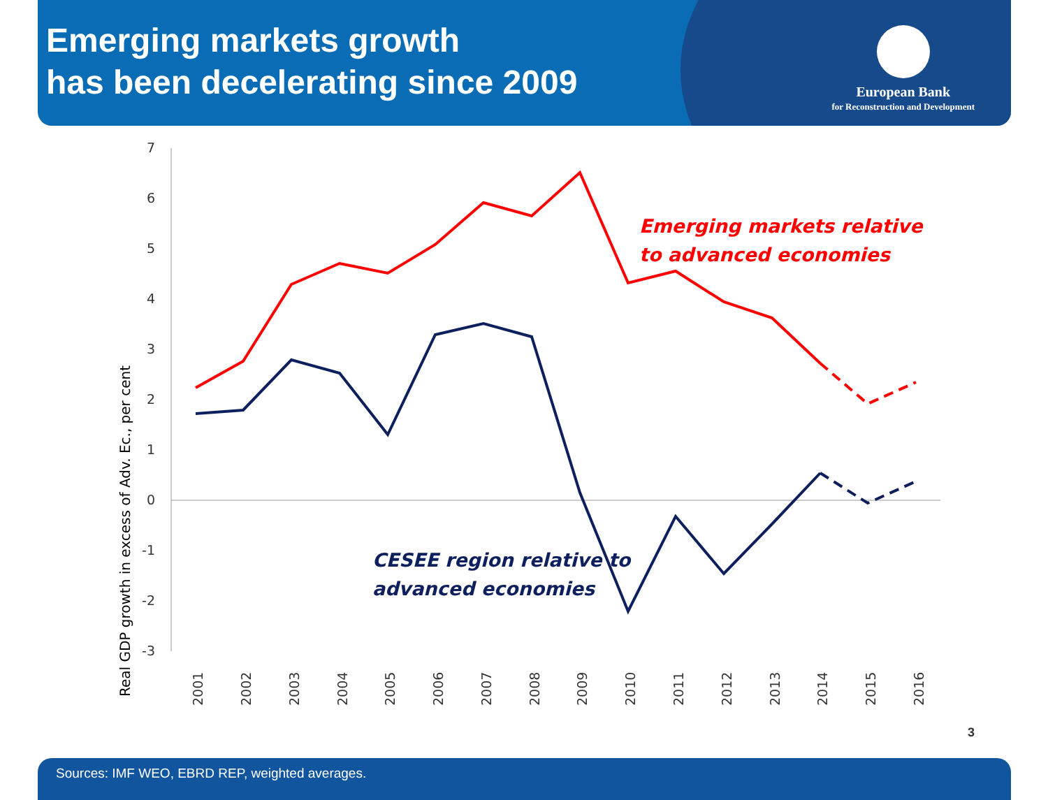Emerging markets growth
has been decelerating since 2009
European Bank
for Reconstruction and Development
Real GDP growth in excess of Adv. Ec., per cent
7
6
5
4
3
2
1
0
-1
-2
-3
2001
2002
2003
2004
2005
2006
2007
2008
2009
2010
2011
2012
2013
2014
2015
2016
Emerging markets relative
to advanced economies
CESEE region relative to
advanced economies
3
Sources: IMF WEO, EBRD REP, weighted averages.